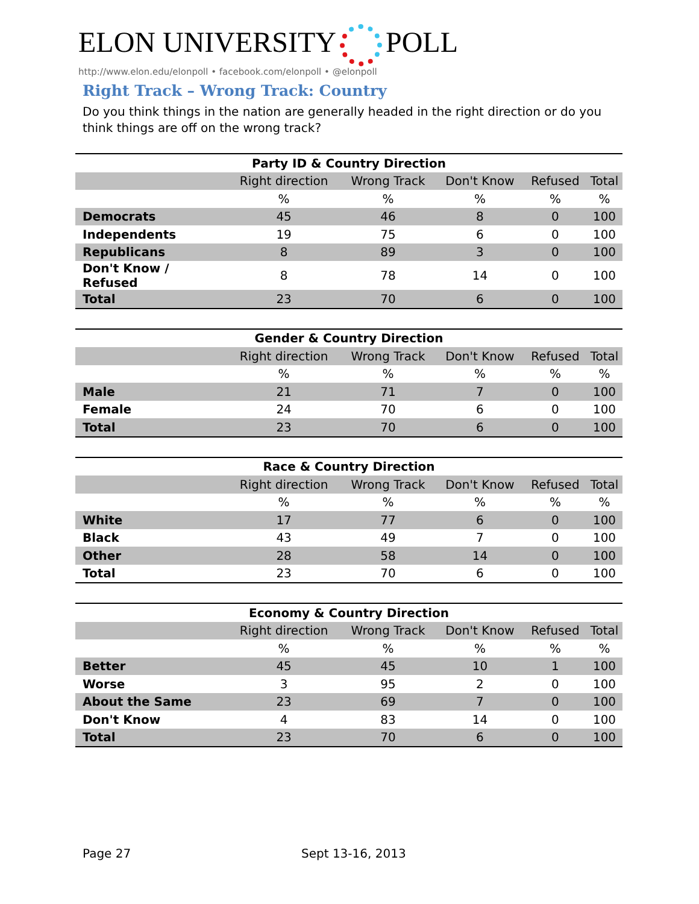ELON UNIVERSITY POLL
http://www.elon.edu/elonpoll • facebook.com/elonpoll • @elonpoll
Right Track – Wrong Track: Country
Do you think things in the nation are generally headed in the right direction or do you think things are off on the wrong track?
| Party ID & Country Direction | | | | | |
| --- | --- | --- | --- | --- | --- |
| | Right direction | Wrong Track | Don't Know | Refused | Total |
| | % | % | % | % | % |
| Democrats | 45 | 46 | 8 | 0 | 100 |
| Independents | 19 | 75 | 6 | 0 | 100 |
| Republicans | 8 | 89 | 3 | 0 | 100 |
| Don't Know / Refused | 8 | 78 | 14 | 0 | 100 |
| Total | 23 | 70 | 6 | 0 | 100 |
| Gender & Country Direction | | | | | |
| --- | --- | --- | --- | --- | --- |
| | Right direction | Wrong Track | Don't Know | Refused | Total |
| | % | % | % | % | % |
| Male | 21 | 71 | 7 | 0 | 100 |
| Female | 24 | 70 | 6 | 0 | 100 |
| Total | 23 | 70 | 6 | 0 | 100 |
| Race & Country Direction | | | | | |
| --- | --- | --- | --- | --- | --- |
| | Right direction | Wrong Track | Don't Know | Refused | Total |
| | % | % | % | % | % |
| White | 17 | 77 | 6 | 0 | 100 |
| Black | 43 | 49 | 7 | 0 | 100 |
| Other | 28 | 58 | 14 | 0 | 100 |
| Total | 23 | 70 | 6 | 0 | 100 |
| Economy & Country Direction | | | | | |
| --- | --- | --- | --- | --- | --- |
| | Right direction | Wrong Track | Don't Know | Refused | Total |
| | % | % | % | % | % |
| Better | 45 | 45 | 10 | 1 | 100 |
| Worse | 3 | 95 | 2 | 0 | 100 |
| About the Same | 23 | 69 | 7 | 0 | 100 |
| Don't Know | 4 | 83 | 14 | 0 | 100 |
| Total | 23 | 70 | 6 | 0 | 100 |
Page 27 Sept 13-16, 2013